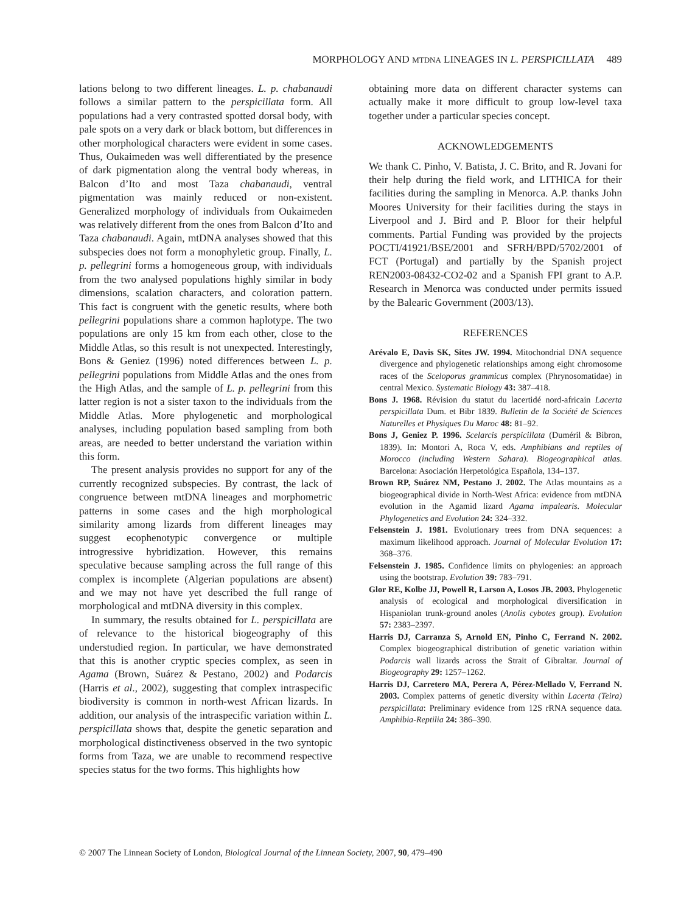MORPHOLOGY AND MTDNA LINEAGES IN L. PERSPICILLATA 489
lations belong to two different lineages. L. p. chabanaudi follows a similar pattern to the perspicillata form. All populations had a very contrasted spotted dorsal body, with pale spots on a very dark or black bottom, but differences in other morphological characters were evident in some cases. Thus, Oukaimeden was well differentiated by the presence of dark pigmentation along the ventral body whereas, in Balcon d’Ito and most Taza chabanaudi, ventral pigmentation was mainly reduced or non-existent. Generalized morphology of individuals from Oukaimeden was relatively different from the ones from Balcon d’Ito and Taza chabanaudi. Again, mtDNA analyses showed that this subspecies does not form a monophyletic group. Finally, L. p. pellegrini forms a homogeneous group, with individuals from the two analysed populations highly similar in body dimensions, scalation characters, and coloration pattern. This fact is congruent with the genetic results, where both pellegrini populations share a common haplotype. The two populations are only 15 km from each other, close to the Middle Atlas, so this result is not unexpected. Interestingly, Bons & Geniez (1996) noted differences between L. p. pellegrini populations from Middle Atlas and the ones from the High Atlas, and the sample of L. p. pellegrini from this latter region is not a sister taxon to the individuals from the Middle Atlas. More phylogenetic and morphological analyses, including population based sampling from both areas, are needed to better understand the variation within this form.
The present analysis provides no support for any of the currently recognized subspecies. By contrast, the lack of congruence between mtDNA lineages and morphometric patterns in some cases and the high morphological similarity among lizards from different lineages may suggest ecophenotypic convergence or multiple introgressive hybridization. However, this remains speculative because sampling across the full range of this complex is incomplete (Algerian populations are absent) and we may not have yet described the full range of morphological and mtDNA diversity in this complex.
In summary, the results obtained for L. perspicillata are of relevance to the historical biogeography of this understudied region. In particular, we have demonstrated that this is another cryptic species complex, as seen in Agama (Brown, Suárez & Pestano, 2002) and Podarcis (Harris et al., 2002), suggesting that complex intraspecific biodiversity is common in north-west African lizards. In addition, our analysis of the intraspecific variation within L. perspicillata shows that, despite the genetic separation and morphological distinctiveness observed in the two syntopic forms from Taza, we are unable to recommend respective species status for the two forms. This highlights how
obtaining more data on different character systems can actually make it more difficult to group low-level taxa together under a particular species concept.
ACKNOWLEDGEMENTS
We thank C. Pinho, V. Batista, J. C. Brito, and R. Jovani for their help during the field work, and LITHICA for their facilities during the sampling in Menorca. A.P. thanks John Moores University for their facilities during the stays in Liverpool and J. Bird and P. Bloor for their helpful comments. Partial Funding was provided by the projects POCTI/41921/BSE/2001 and SFRH/BPD/5702/2001 of FCT (Portugal) and partially by the Spanish project REN2003-08432-CO2-02 and a Spanish FPI grant to A.P. Research in Menorca was conducted under permits issued by the Balearic Government (2003/13).
REFERENCES
Arévalo E, Davis SK, Sites JW. 1994. Mitochondrial DNA sequence divergence and phylogenetic relationships among eight chromosome races of the Sceloporus grammicus complex (Phrynosomatidae) in central Mexico. Systematic Biology 43: 387–418.
Bons J. 1968. Révision du statut du lacertidé nord-africain Lacerta perspicillata Dum. et Bibr 1839. Bulletin de la Société de Sciences Naturelles et Physiques Du Maroc 48: 81–92.
Bons J, Geniez P. 1996. Scelarcis perspicillata (Duméril & Bibron, 1839). In: Montori A, Roca V, eds. Amphibians and reptiles of Morocco (including Western Sahara). Biogeographical atlas. Barcelona: Asociación Herpetológica Española, 134–137.
Brown RP, Suárez NM, Pestano J. 2002. The Atlas mountains as a biogeographical divide in North-West Africa: evidence from mtDNA evolution in the Agamid lizard Agama impalearis. Molecular Phylogenetics and Evolution 24: 324–332.
Felsenstein J. 1981. Evolutionary trees from DNA sequences: a maximum likelihood approach. Journal of Molecular Evolution 17: 368–376.
Felsenstein J. 1985. Confidence limits on phylogenies: an approach using the bootstrap. Evolution 39: 783–791.
Glor RE, Kolbe JJ, Powell R, Larson A, Losos JB. 2003. Phylogenetic analysis of ecological and morphological diversification in Hispaniolan trunk-ground anoles (Anolis cybotes group). Evolution 57: 2383–2397.
Harris DJ, Carranza S, Arnold EN, Pinho C, Ferrand N. 2002. Complex biogeographical distribution of genetic variation within Podarcis wall lizards across the Strait of Gibraltar. Journal of Biogeography 29: 1257–1262.
Harris DJ, Carretero MA, Perera A, Pérez-Mellado V, Ferrand N. 2003. Complex patterns of genetic diversity within Lacerta (Teira) perspicillata: Preliminary evidence from 12S rRNA sequence data. Amphibia-Reptilia 24: 386–390.
© 2007 The Linnean Society of London, Biological Journal of the Linnean Society, 2007, 90, 479–490